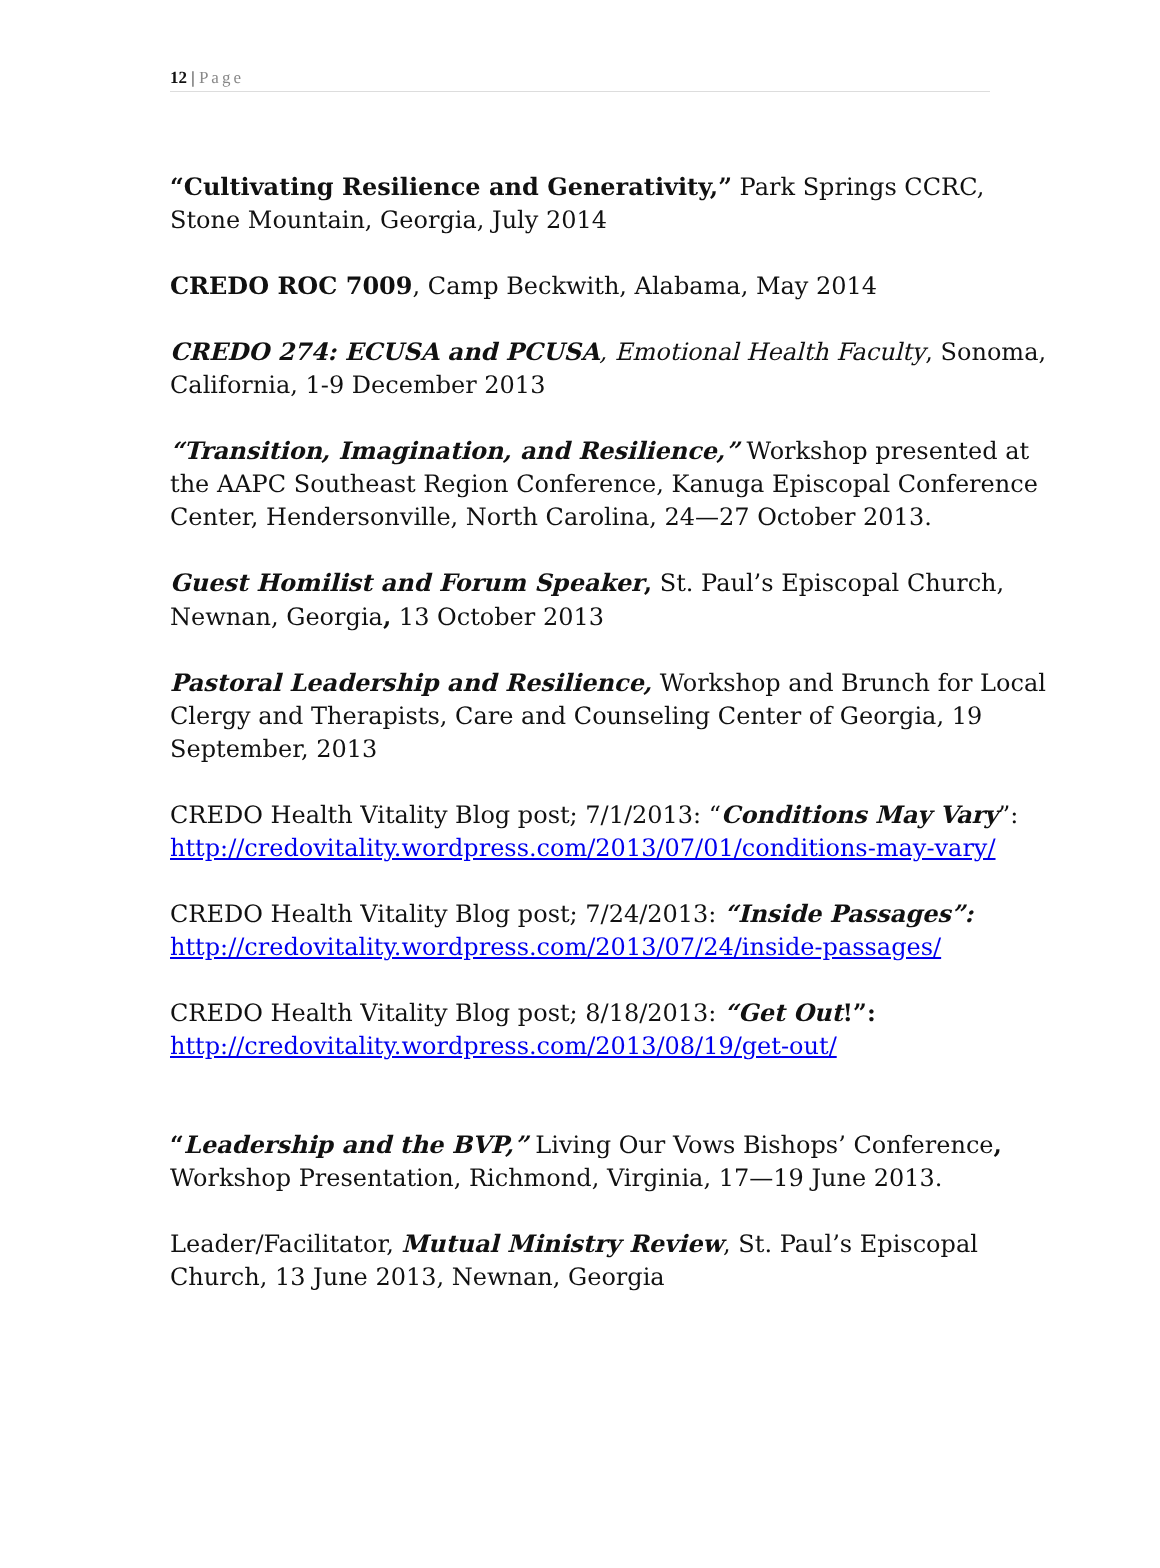12 | Page
“Cultivating Resilience and Generativity,” Park Springs CCRC, Stone Mountain, Georgia, July 2014
CREDO ROC 7009, Camp Beckwith, Alabama, May 2014
CREDO 274: ECUSA and PCUSA, Emotional Health Faculty, Sonoma, California, 1-9 December 2013
“Transition, Imagination, and Resilience,” Workshop presented at the AAPC Southeast Region Conference, Kanuga Episcopal Conference Center, Hendersonville, North Carolina, 24—27 October 2013.
Guest Homilist and Forum Speaker, St. Paul’s Episcopal Church, Newnan, Georgia, 13 October 2013
Pastoral Leadership and Resilience, Workshop and Brunch for Local Clergy and Therapists, Care and Counseling Center of Georgia, 19 September, 2013
CREDO Health Vitality Blog post; 7/1/2013: “Conditions May Vary”: http://credovitality.wordpress.com/2013/07/01/conditions-may-vary/
CREDO Health Vitality Blog post; 7/24/2013: “Inside Passages”: http://credovitality.wordpress.com/2013/07/24/inside-passages/
CREDO Health Vitality Blog post; 8/18/2013: “Get Out!”: http://credovitality.wordpress.com/2013/08/19/get-out/
“Leadership and the BVP,” Living Our Vows Bishops’ Conference, Workshop Presentation, Richmond, Virginia, 17—19 June 2013.
Leader/Facilitator, Mutual Ministry Review, St. Paul’s Episcopal Church, 13 June 2013, Newnan, Georgia